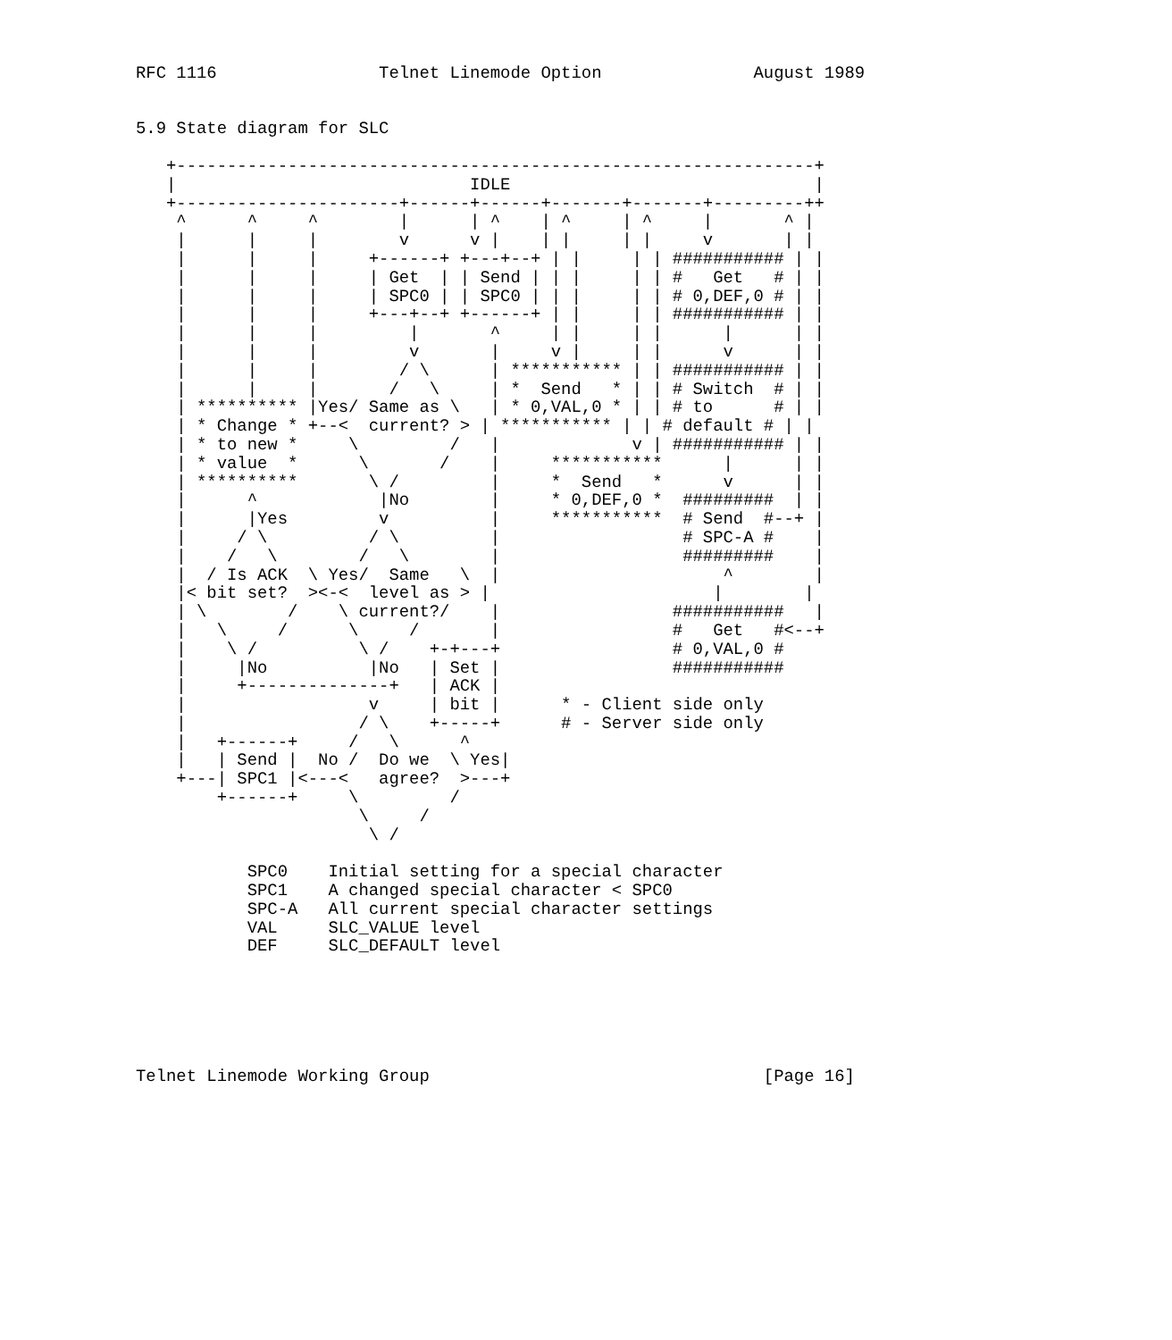RFC 1116                Telnet Linemode Option               August 1989


5.9 State diagram for SLC

   +---------------------------------------------------------------+
   |                             IDLE                              |
   +----------------------+------+------+-------+-------+---------++
    ^      ^     ^        |      | ^    | ^     | ^     |       ^ |
    |      |     |        v      v |    | |     | |     v       | |
    |      |     |     +------+ +---+--+ | |     | | ########### | |
    |      |     |     | Get  | | Send | | |     | | #   Get   # | |
    |      |     |     | SPC0 | | SPC0 | | |     | | # 0,DEF,0 # | |
    |      |     |     +---+--+ +------+ | |     | | ########### | |
    |      |     |         |       ^     | |     | |      |      | |
    |      |     |         v       |     v |     | |      v      | |
    |      |     |        / \      | *********** | | ########### | |
    |      |     |       /   \     | *  Send   * | | # Switch  # | |
    | ********** |Yes/ Same as \   | * 0,VAL,0 * | | # to      # | |
    | * Change * +--<  current? > | *********** | | # default # | |
    | * to new *     \         /   |             v | ########### | |
    | * value  *      \       /    |     ***********      |      | |
    | **********       \ /         |     *  Send   *      v      | |
    |      ^            |No        |     * 0,DEF,0 *  #########  | |
    |      |Yes         v          |     ***********  # Send  #--+ |
    |     / \          / \         |                  # SPC-A #    |
    |    /   \        /   \        |                  #########    |
    |  / Is ACK  \ Yes/  Same   \  |                      ^        |
    |< bit set?  ><-<  level as > |                      |        |
    | \        /    \ current?/    |                 ###########   |
    |   \     /      \     /       |                 #   Get   #<--+
    |    \ /          \ /    +-+---+                 # 0,VAL,0 #
    |     |No          |No   | Set |                 ###########
    |     +--------------+   | ACK |
    |                  v     | bit |      * - Client side only
    |                 / \    +-----+      # - Server side only
    |   +------+     /   \      ^
    |   | Send |  No /  Do we  \ Yes|
    +---| SPC1 |<---<   agree?  >---+
        +------+     \         /
                      \     /
                       \ /

           SPC0    Initial setting for a special character
           SPC1    A changed special character < SPC0
           SPC-A   All current special character settings
           VAL     SLC_VALUE level
           DEF     SLC_DEFAULT level






Telnet Linemode Working Group                                 [Page 16]